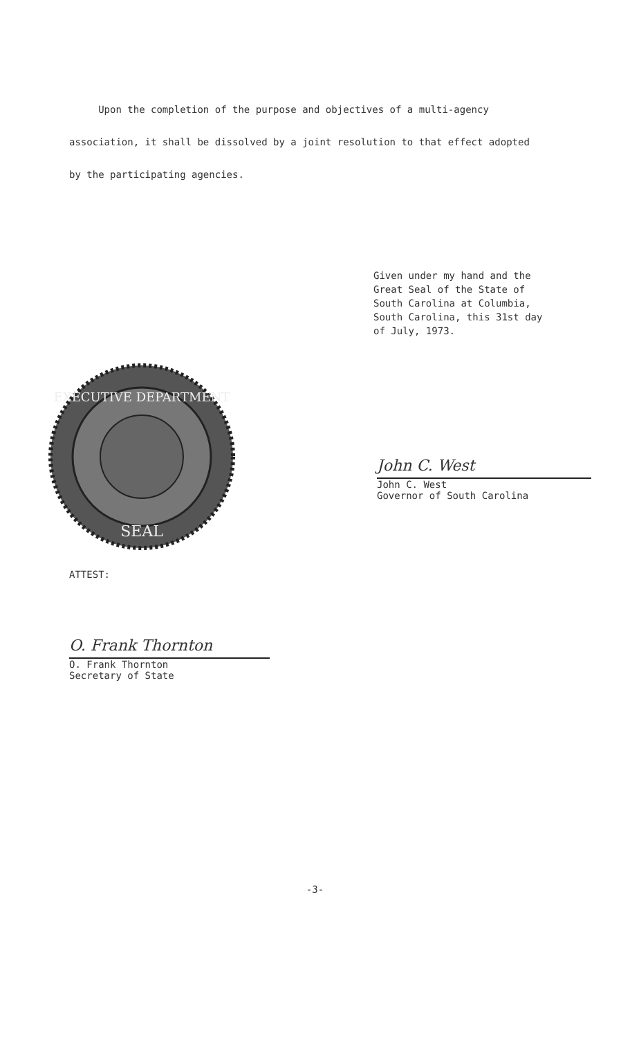Upon the completion of the purpose and objectives of a multi-agency
association, it shall be dissolved by a joint resolution to that effect adopted
by the participating agencies.
Given under my hand and the
Great Seal of the State of
South Carolina at Columbia,
South Carolina, this 31st day
of July, 1973.
EXECUTIVE DEPARTMENT
SEAL
John C. West
John C. West
Governor of South Carolina
ATTEST:
O. Frank Thornton
O. Frank Thornton
Secretary of State
-3-